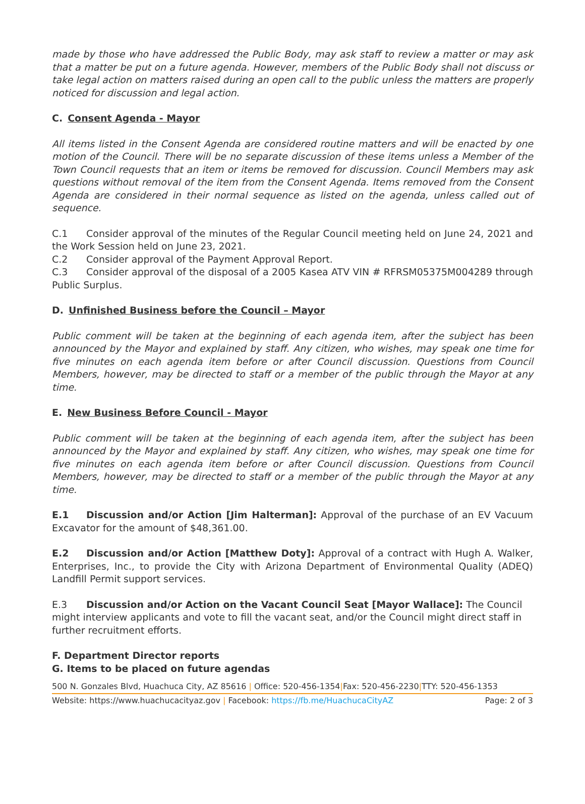made by those who have addressed the Public Body, may ask staff to review a matter or may ask that a matter be put on a future agenda. However, members of the Public Body shall not discuss or take legal action on matters raised during an open call to the public unless the matters are properly noticed for discussion and legal action.
C. Consent Agenda - Mayor
All items listed in the Consent Agenda are considered routine matters and will be enacted by one motion of the Council. There will be no separate discussion of these items unless a Member of the Town Council requests that an item or items be removed for discussion. Council Members may ask questions without removal of the item from the Consent Agenda. Items removed from the Consent Agenda are considered in their normal sequence as listed on the agenda, unless called out of sequence.
C.1 Consider approval of the minutes of the Regular Council meeting held on June 24, 2021 and the Work Session held on June 23, 2021.
C.2 Consider approval of the Payment Approval Report.
C.3 Consider approval of the disposal of a 2005 Kasea ATV VIN # RFRSM05375M004289 through Public Surplus.
D. Unfinished Business before the Council – Mayor
Public comment will be taken at the beginning of each agenda item, after the subject has been announced by the Mayor and explained by staff. Any citizen, who wishes, may speak one time for five minutes on each agenda item before or after Council discussion. Questions from Council Members, however, may be directed to staff or a member of the public through the Mayor at any time.
E. New Business Before Council - Mayor
Public comment will be taken at the beginning of each agenda item, after the subject has been announced by the Mayor and explained by staff. Any citizen, who wishes, may speak one time for five minutes on each agenda item before or after Council discussion. Questions from Council Members, however, may be directed to staff or a member of the public through the Mayor at any time.
E.1 Discussion and/or Action [Jim Halterman]: Approval of the purchase of an EV Vacuum Excavator for the amount of $48,361.00.
E.2 Discussion and/or Action [Matthew Doty]: Approval of a contract with Hugh A. Walker, Enterprises, Inc., to provide the City with Arizona Department of Environmental Quality (ADEQ) Landfill Permit support services.
E.3 Discussion and/or Action on the Vacant Council Seat [Mayor Wallace]: The Council might interview applicants and vote to fill the vacant seat, and/or the Council might direct staff in further recruitment efforts.
F. Department Director reports
G. Items to be placed on future agendas
500 N. Gonzales Blvd, Huachuca City, AZ 85616 | Office: 520-456-1354|Fax: 520-456-2230|TTY: 520-456-1353
Website: https://www.huachucacityaz.gov | Facebook: https://fb.me/HuachucaCityAZ Page: 2 of 3